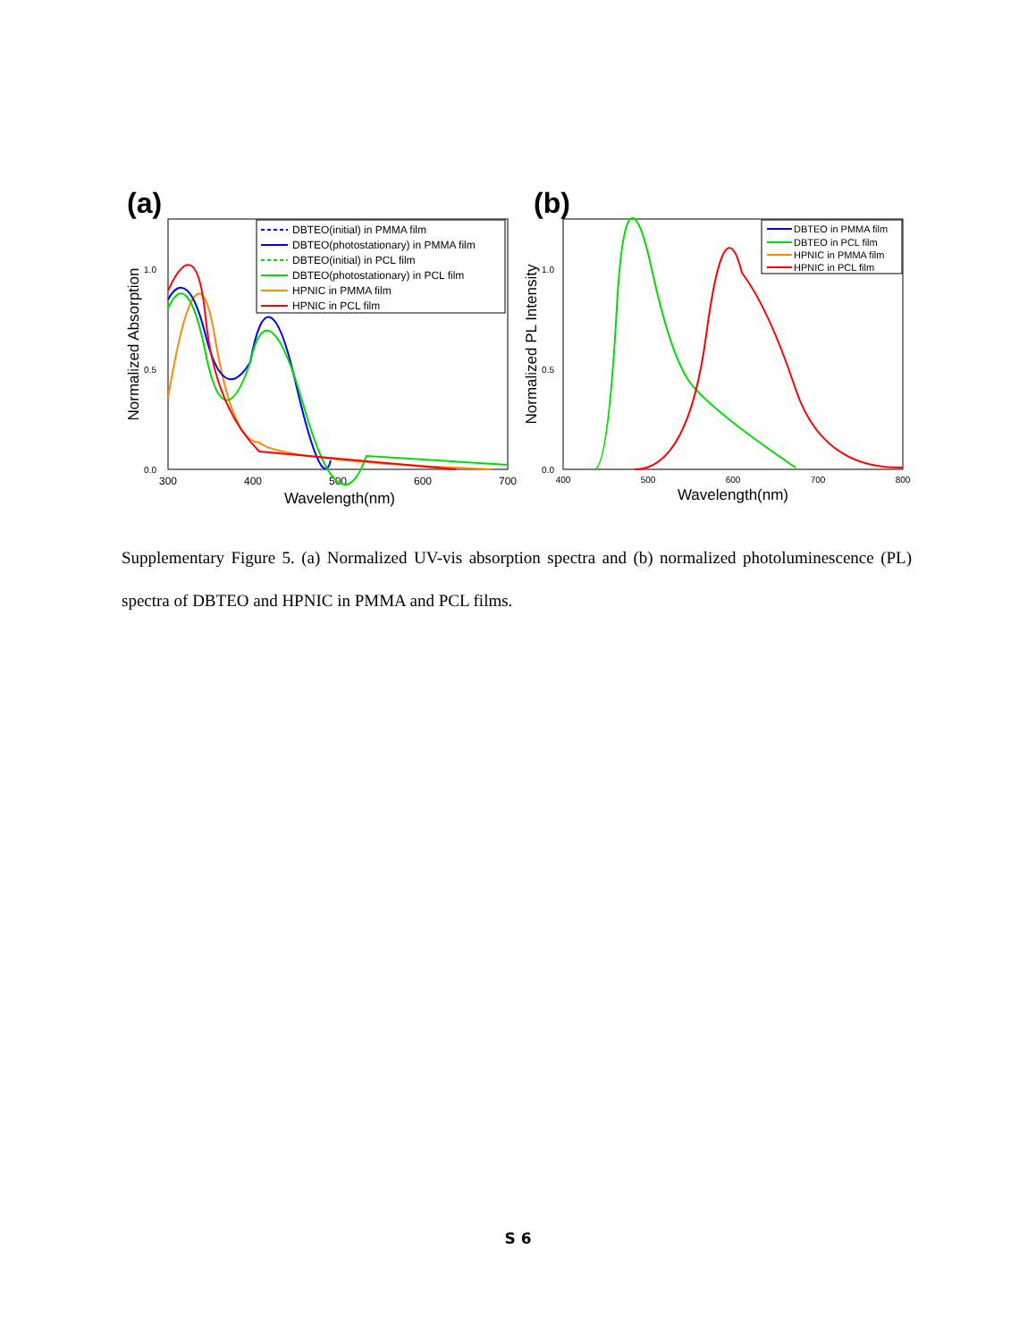(a)
0.0
0.5
1.0
300
400
500
600
700
Wavelength(nm)
Normalized Absorption
DBTEO(initial) in PMMA film
DBTEO(photostationary) in PMMA film
DBTEO(initial) in PCL film
DBTEO(photostationary) in PCL film
HPNIC in PMMA film
HPNIC in PCL film
(b)
0.0
0.5
1.0
400
500
600
700
800
Wavelength(nm)
Normalized PL Intensity
DBTEO in PMMA film
DBTEO in PCL film
HPNIC in PMMA film
HPNIC in PCL film
Supplementary Figure 5. (a) Normalized UV-vis absorption spectra and (b) normalized photoluminescence (PL) spectra of DBTEO and HPNIC in PMMA and PCL films.
S 6